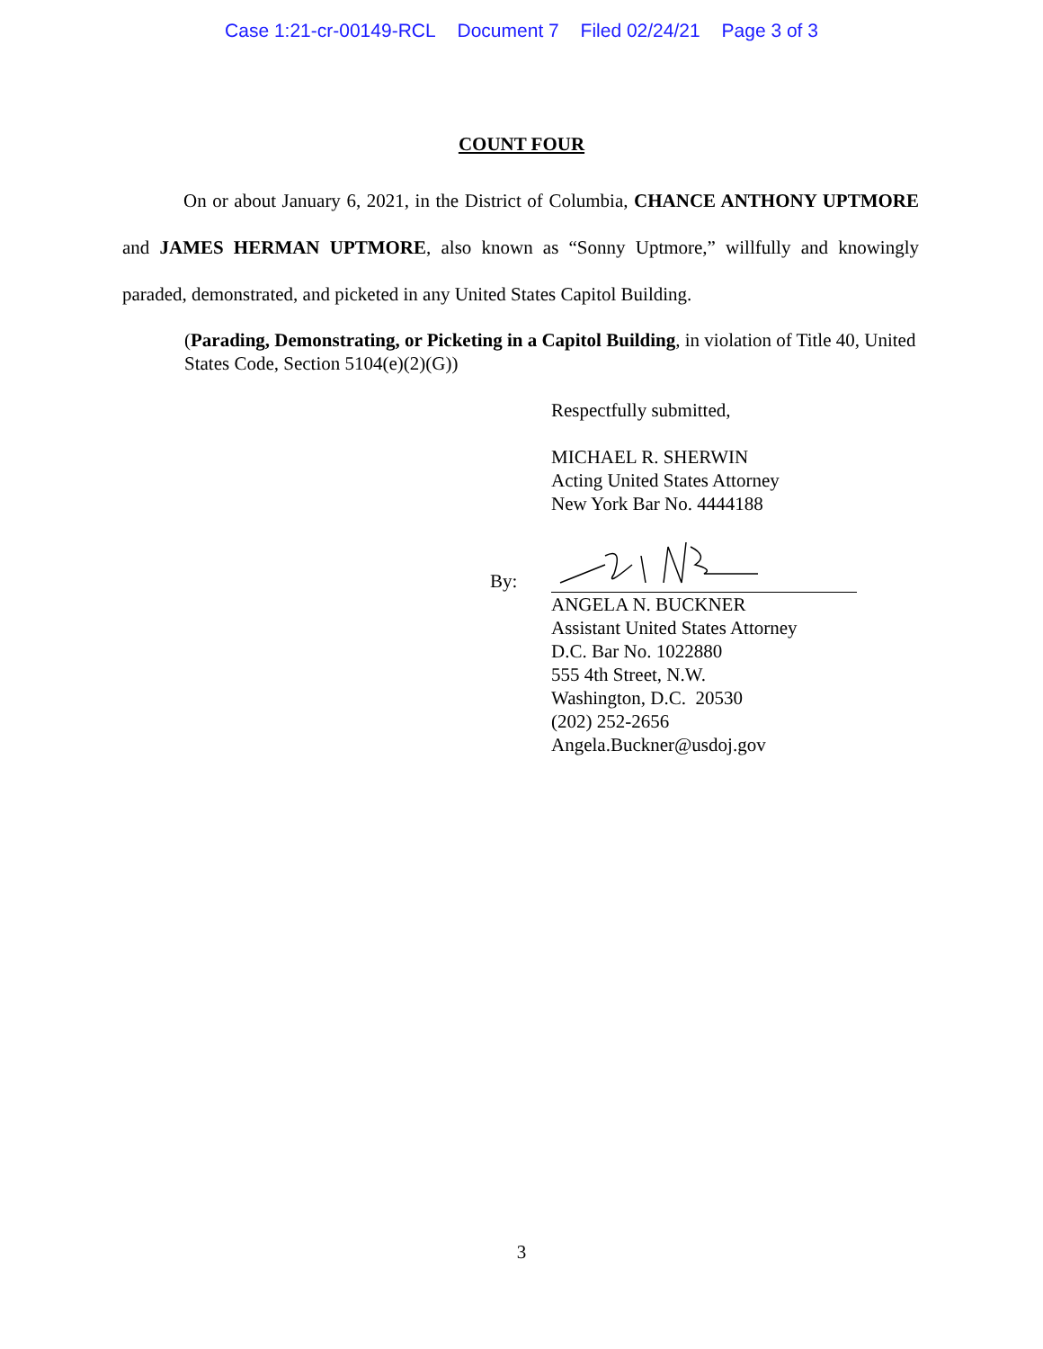Case 1:21-cr-00149-RCL Document 7 Filed 02/24/21 Page 3 of 3
COUNT FOUR
On or about January 6, 2021, in the District of Columbia, CHANCE ANTHONY UPTMORE and JAMES HERMAN UPTMORE, also known as “Sonny Uptmore,” willfully and knowingly paraded, demonstrated, and picketed in any United States Capitol Building.
(Parading, Demonstrating, or Picketing in a Capitol Building, in violation of Title 40, United States Code, Section 5104(e)(2)(G))
Respectfully submitted,
MICHAEL R. SHERWIN
Acting United States Attorney
New York Bar No. 4444188
By:
ANGELA N. BUCKNER
Assistant United States Attorney
D.C. Bar No. 1022880
555 4th Street, N.W.
Washington, D.C. 20530
(202) 252-2656
Angela.Buckner@usdoj.gov
3